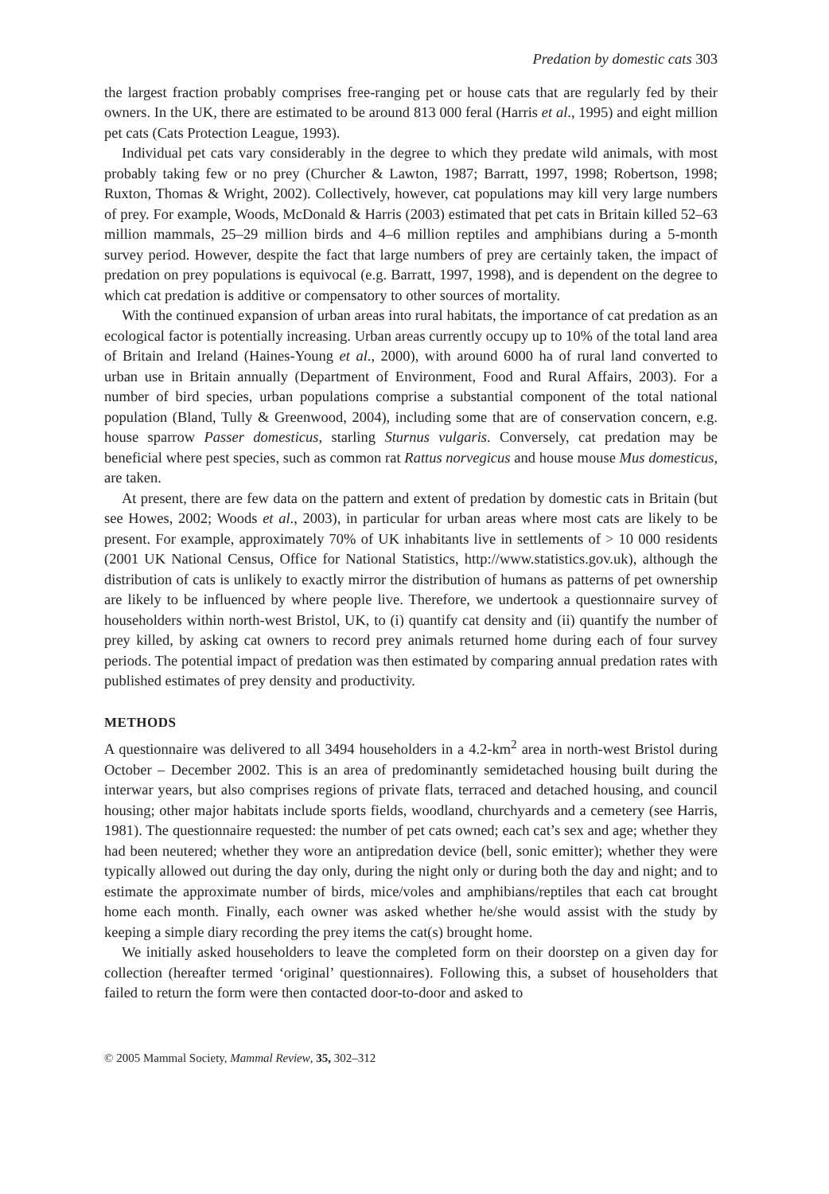Predation by domestic cats 303
the largest fraction probably comprises free-ranging pet or house cats that are regularly fed by their owners. In the UK, there are estimated to be around 813 000 feral (Harris et al., 1995) and eight million pet cats (Cats Protection League, 1993).
Individual pet cats vary considerably in the degree to which they predate wild animals, with most probably taking few or no prey (Churcher & Lawton, 1987; Barratt, 1997, 1998; Robertson, 1998; Ruxton, Thomas & Wright, 2002). Collectively, however, cat populations may kill very large numbers of prey. For example, Woods, McDonald & Harris (2003) estimated that pet cats in Britain killed 52–63 million mammals, 25–29 million birds and 4–6 million reptiles and amphibians during a 5-month survey period. However, despite the fact that large numbers of prey are certainly taken, the impact of predation on prey populations is equivocal (e.g. Barratt, 1997, 1998), and is dependent on the degree to which cat predation is additive or compensatory to other sources of mortality.
With the continued expansion of urban areas into rural habitats, the importance of cat predation as an ecological factor is potentially increasing. Urban areas currently occupy up to 10% of the total land area of Britain and Ireland (Haines-Young et al., 2000), with around 6000 ha of rural land converted to urban use in Britain annually (Department of Environment, Food and Rural Affairs, 2003). For a number of bird species, urban populations comprise a substantial component of the total national population (Bland, Tully & Greenwood, 2004), including some that are of conservation concern, e.g. house sparrow Passer domesticus, starling Sturnus vulgaris. Conversely, cat predation may be beneficial where pest species, such as common rat Rattus norvegicus and house mouse Mus domesticus, are taken.
At present, there are few data on the pattern and extent of predation by domestic cats in Britain (but see Howes, 2002; Woods et al., 2003), in particular for urban areas where most cats are likely to be present. For example, approximately 70% of UK inhabitants live in settlements of > 10 000 residents (2001 UK National Census, Office for National Statistics, http://www.statistics.gov.uk), although the distribution of cats is unlikely to exactly mirror the distribution of humans as patterns of pet ownership are likely to be influenced by where people live. Therefore, we undertook a questionnaire survey of householders within north-west Bristol, UK, to (i) quantify cat density and (ii) quantify the number of prey killed, by asking cat owners to record prey animals returned home during each of four survey periods. The potential impact of predation was then estimated by comparing annual predation rates with published estimates of prey density and productivity.
METHODS
A questionnaire was delivered to all 3494 householders in a 4.2-km<sup>2</sup> area in north-west Bristol during October – December 2002. This is an area of predominantly semidetached housing built during the interwar years, but also comprises regions of private flats, terraced and detached housing, and council housing; other major habitats include sports fields, woodland, churchyards and a cemetery (see Harris, 1981). The questionnaire requested: the number of pet cats owned; each cat’s sex and age; whether they had been neutered; whether they wore an antipredation device (bell, sonic emitter); whether they were typically allowed out during the day only, during the night only or during both the day and night; and to estimate the approximate number of birds, mice/voles and amphibians/reptiles that each cat brought home each month. Finally, each owner was asked whether he/she would assist with the study by keeping a simple diary recording the prey items the cat(s) brought home.
We initially asked householders to leave the completed form on their doorstep on a given day for collection (hereafter termed ‘original’ questionnaires). Following this, a subset of householders that failed to return the form were then contacted door-to-door and asked to
© 2005 Mammal Society, Mammal Review, 35, 302–312